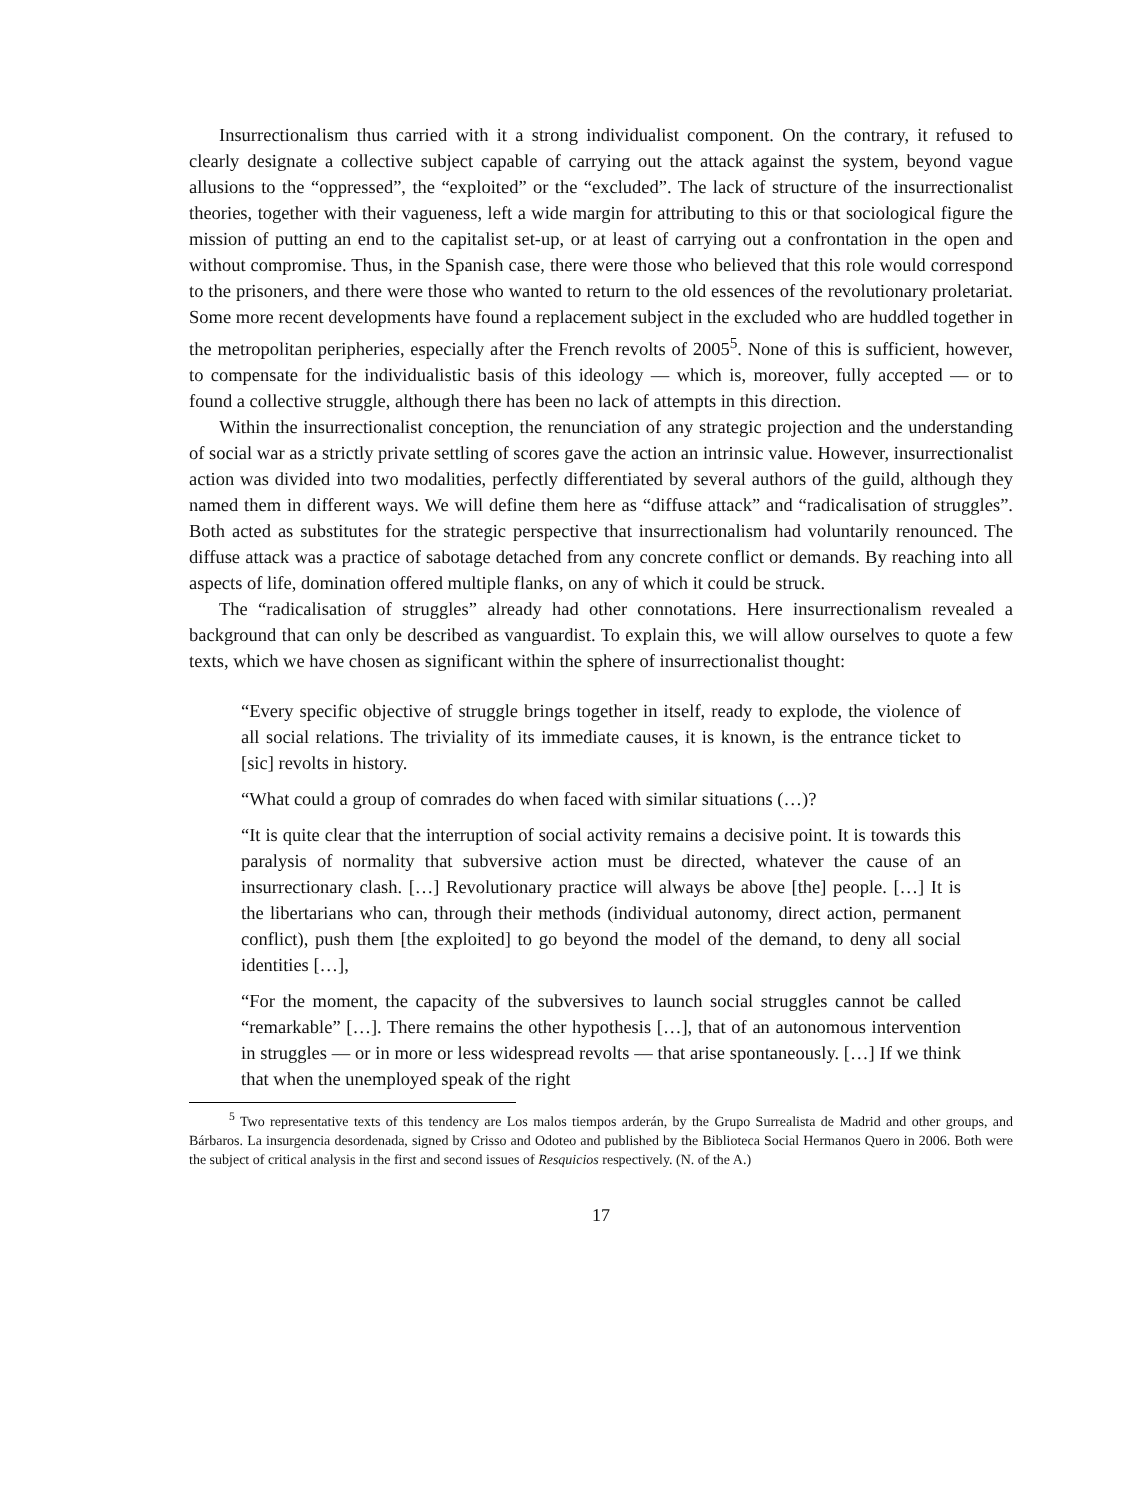Insurrectionalism thus carried with it a strong individualist component. On the contrary, it refused to clearly designate a collective subject capable of carrying out the attack against the system, beyond vague allusions to the “oppressed”, the “exploited” or the “excluded”. The lack of structure of the insurrectionalist theories, together with their vagueness, left a wide margin for attributing to this or that sociological figure the mission of putting an end to the capitalist set-up, or at least of carrying out a confrontation in the open and without compromise. Thus, in the Spanish case, there were those who believed that this role would correspond to the prisoners, and there were those who wanted to return to the old essences of the revolutionary proletariat. Some more recent developments have found a replacement subject in the excluded who are huddled together in the metropolitan peripheries, especially after the French revolts of 2005<sup>5</sup>. None of this is sufficient, however, to compensate for the individualistic basis of this ideology — which is, moreover, fully accepted — or to found a collective struggle, although there has been no lack of attempts in this direction.
Within the insurrectionalist conception, the renunciation of any strategic projection and the understanding of social war as a strictly private settling of scores gave the action an intrinsic value. However, insurrectionalist action was divided into two modalities, perfectly differentiated by several authors of the guild, although they named them in different ways. We will define them here as “diffuse attack” and “radicalisation of struggles”. Both acted as substitutes for the strategic perspective that insurrectionalism had voluntarily renounced. The diffuse attack was a practice of sabotage detached from any concrete conflict or demands. By reaching into all aspects of life, domination offered multiple flanks, on any of which it could be struck.
The “radicalisation of struggles” already had other connotations. Here insurrectionalism revealed a background that can only be described as vanguardist. To explain this, we will allow ourselves to quote a few texts, which we have chosen as significant within the sphere of insurrectionalist thought:
“Every specific objective of struggle brings together in itself, ready to explode, the violence of all social relations. The triviality of its immediate causes, it is known, is the entrance ticket to [sic] revolts in history.
“What could a group of comrades do when faced with similar situations (…)?
“It is quite clear that the interruption of social activity remains a decisive point. It is towards this paralysis of normality that subversive action must be directed, whatever the cause of an insurrectionary clash. […] Revolutionary practice will always be above [the] people. […] It is the libertarians who can, through their methods (individual autonomy, direct action, permanent conflict), push them [the exploited] to go beyond the model of the demand, to deny all social identities […],
“For the moment, the capacity of the subversives to launch social struggles cannot be called “remarkable” […]. There remains the other hypothesis […], that of an autonomous intervention in struggles — or in more or less widespread revolts — that arise spontaneously. […] If we think that when the unemployed speak of the right
<sup>5</sup> Two representative texts of this tendency are Los malos tiempos arderán, by the Grupo Surrealista de Madrid and other groups, and Bárbaros. La insurgencia desordenada, signed by Crisso and Odoteo and published by the Biblioteca Social Hermanos Quero in 2006. Both were the subject of critical analysis in the first and second issues of Resquicios respectively. (N. of the A.)
17